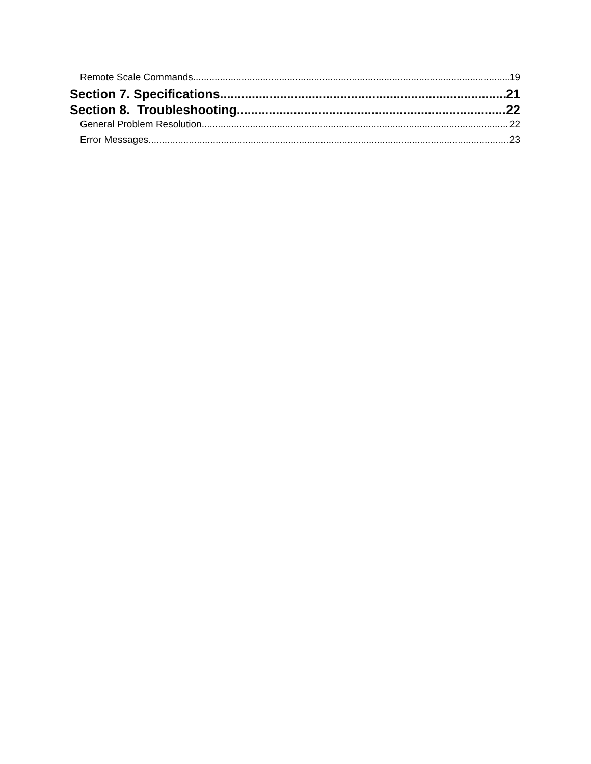Remote Scale Commands 19
Section 7. Specifications 21
Section 8. Troubleshooting 22
General Problem Resolution 22
Error Messages 23